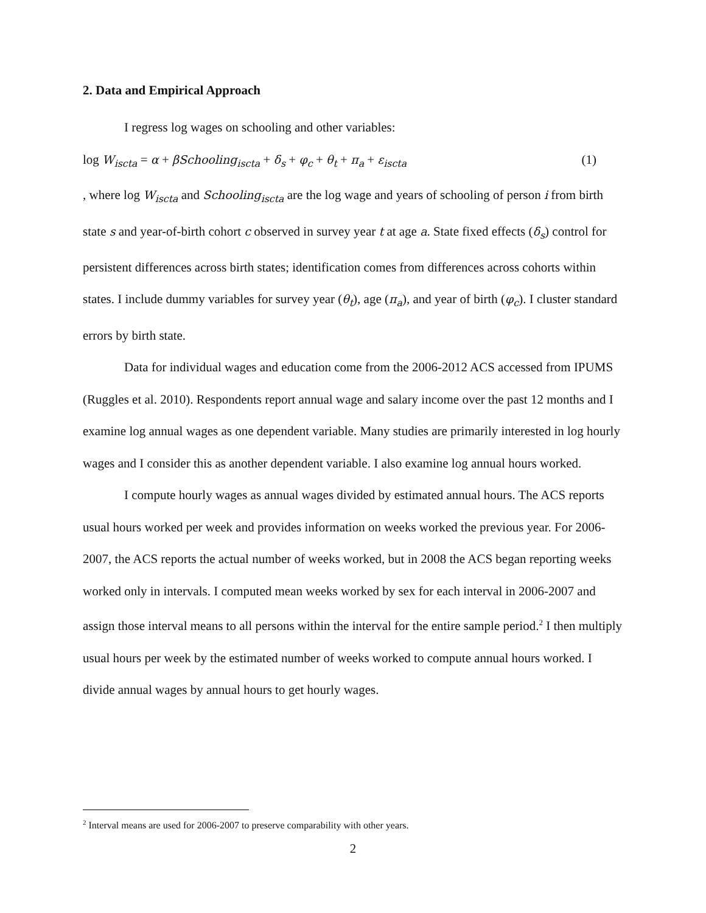2. Data and Empirical Approach
I regress log wages on schooling and other variables:
log W<sub>iscta</sub> = α + βSchooling<sub>iscta</sub> + δ<sub>s</sub> + φ<sub>c</sub> + θ<sub>t</sub> + π<sub>a</sub> + ε<sub>iscta</sub> (1)
, where log W<sub>iscta</sub> and Schooling<sub>iscta</sub> are the log wage and years of schooling of person i from birth state s and year-of-birth cohort c observed in survey year t at age a. State fixed effects (δ<sub>s</sub>) control for persistent differences across birth states; identification comes from differences across cohorts within states. I include dummy variables for survey year (θ<sub>t</sub>), age (π<sub>a</sub>), and year of birth (φ<sub>c</sub>). I cluster standard errors by birth state.
Data for individual wages and education come from the 2006-2012 ACS accessed from IPUMS (Ruggles et al. 2010). Respondents report annual wage and salary income over the past 12 months and I examine log annual wages as one dependent variable. Many studies are primarily interested in log hourly wages and I consider this as another dependent variable. I also examine log annual hours worked.
I compute hourly wages as annual wages divided by estimated annual hours. The ACS reports usual hours worked per week and provides information on weeks worked the previous year. For 2006-2007, the ACS reports the actual number of weeks worked, but in 2008 the ACS began reporting weeks worked only in intervals. I computed mean weeks worked by sex for each interval in 2006-2007 and assign those interval means to all persons within the interval for the entire sample period.<sup>2</sup> I then multiply usual hours per week by the estimated number of weeks worked to compute annual hours worked. I divide annual wages by annual hours to get hourly wages.
<sup>2</sup> Interval means are used for 2006-2007 to preserve comparability with other years.
2